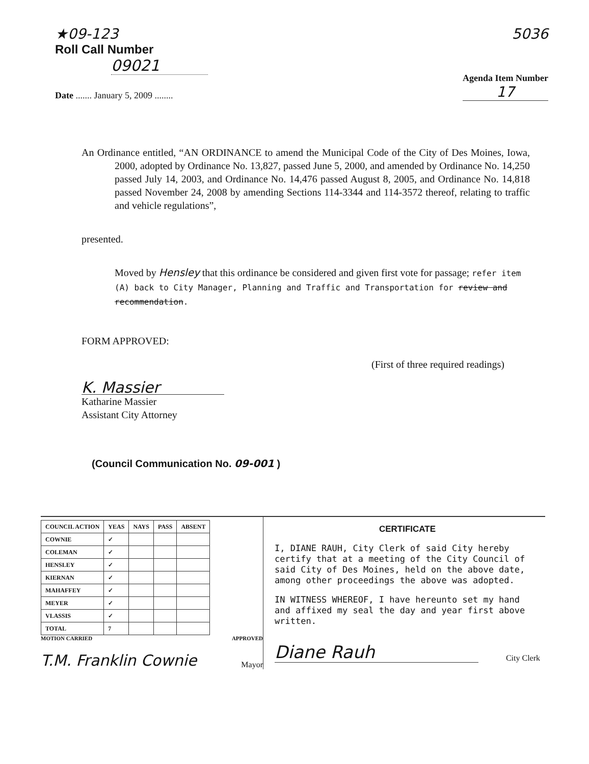★09-123
Roll Call Number
09021
Date ....... January 5, 2009 ........
5036
Agenda Item Number
17
An Ordinance entitled, “AN ORDINANCE to amend the Municipal Code of the City of Des Moines, Iowa, 2000, adopted by Ordinance No. 13,827, passed June 5, 2000, and amended by Ordinance No. 14,250 passed July 14, 2003, and Ordinance No. 14,476 passed August 8, 2005, and Ordinance No. 14,818 passed November 24, 2008 by amending Sections 114-3344 and 114-3572 thereof, relating to traffic and vehicle regulations”,
presented.
Moved by Hensley that this ordinance be considered and given first vote for passage; refer item (A) back to City Manager, Planning and Traffic and Transportation for review and recommendation.
FORM APPROVED:
(First of three required readings)
K. Massier
Katharine Massier
Assistant City Attorney
(Council Communication No. 09-001 )
| COUNCIL ACTION | YEAS | NAYS | PASS | ABSENT |
| --- | --- | --- | --- | --- |
| COWNIE | ✓ | | | |
| COLEMAN | ✓ | | | |
| HENSLEY | ✓ | | | |
| KIERNAN | ✓ | | | |
| MAHAFFEY | ✓ | | | |
| MEYER | ✓ | | | |
| VLASSIS | ✓ | | | |
| TOTAL | 7 | | | |
MOTION CARRIED APPROVED
T.M. Franklin Cownie Mayor
CERTIFICATE
I, DIANE RAUH, City Clerk of said City hereby certify that at a meeting of the City Council of said City of Des Moines, held on the above date, among other proceedings the above was adopted.
IN WITNESS WHEREOF, I have hereunto set my hand and affixed my seal the day and year first above written.
Diane Rauh City Clerk